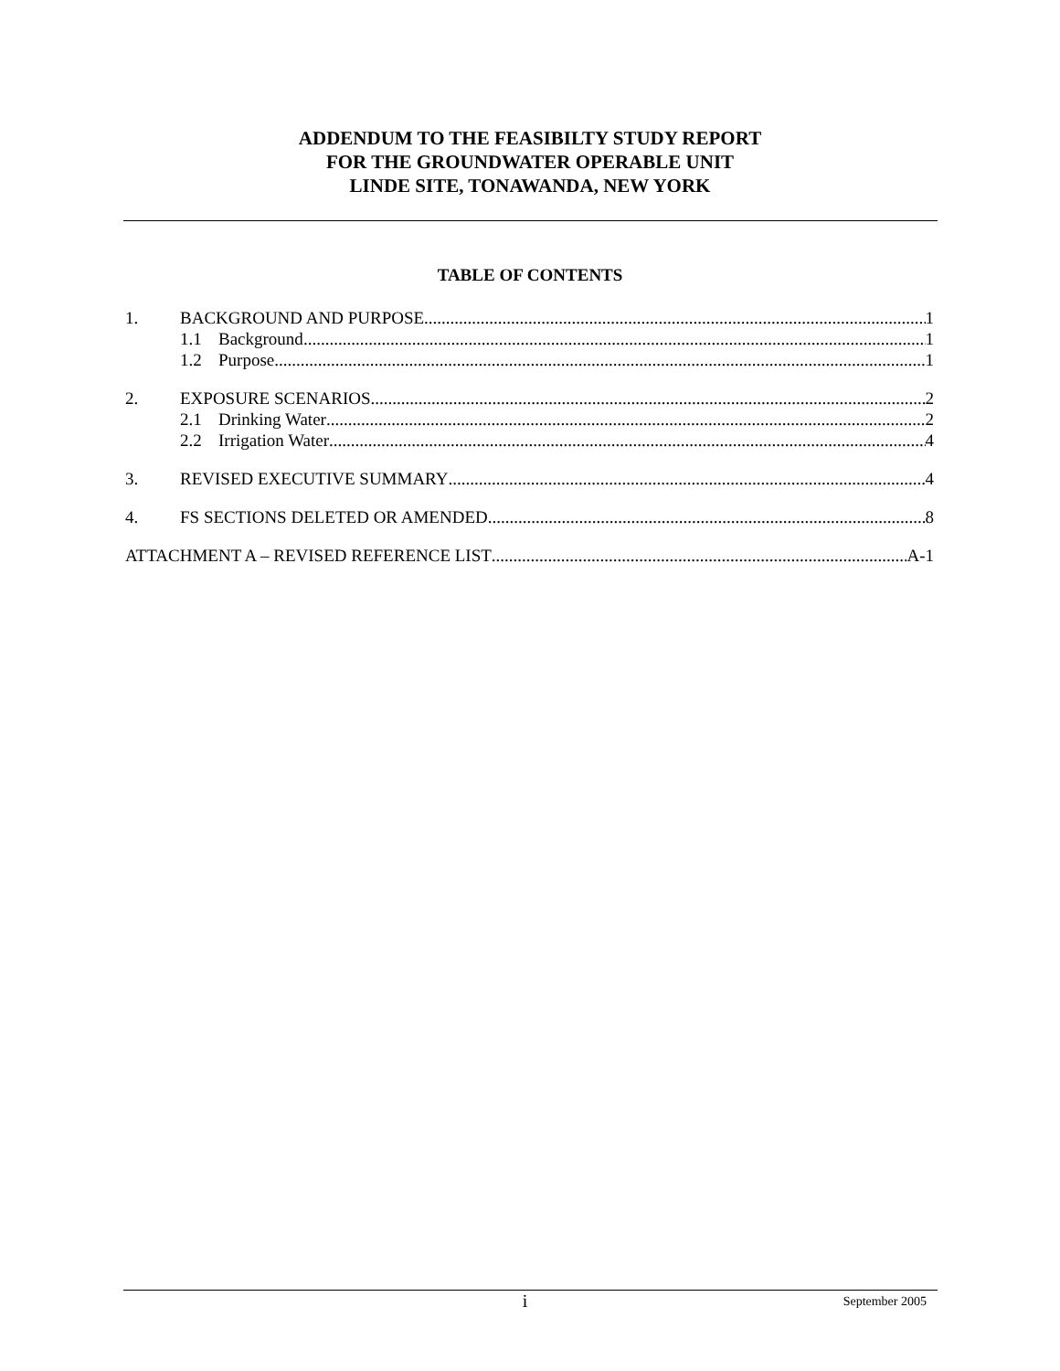ADDENDUM TO THE FEASIBILTY STUDY REPORT
FOR THE GROUNDWATER OPERABLE UNIT
LINDE SITE, TONAWANDA, NEW YORK
TABLE OF CONTENTS
1. BACKGROUND AND PURPOSE 1
1.1 Background 1
1.2 Purpose 1
2. EXPOSURE SCENARIOS 2
2.1 Drinking Water 2
2.2 Irrigation Water 4
3. REVISED EXECUTIVE SUMMARY 4
4. FS SECTIONS DELETED OR AMENDED 8
ATTACHMENT A – REVISED REFERENCE LIST A-1
i September 2005